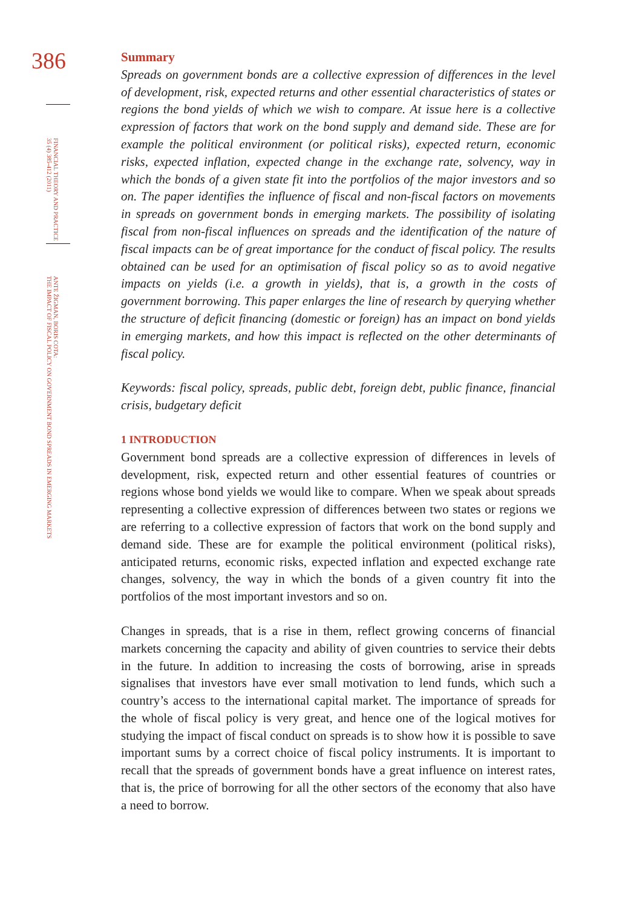386
FINANCIAL THEORY AND PRACTICE
35 (4) 385-412 (2011)
ANTE ŽIGMAN, BORIS COTA:
THE IMPACT OF FISCAL POLICY ON GOVERNMENT BOND SPREADS IN EMERGING MARKETS
Summary
Spreads on government bonds are a collective expression of differences in the level of development, risk, expected returns and other essential characteristics of states or regions the bond yields of which we wish to compare. At issue here is a collective expression of factors that work on the bond supply and demand side. These are for example the political environment (or political risks), expected return, economic risks, expected inflation, expected change in the exchange rate, solvency, way in which the bonds of a given state fit into the portfolios of the major investors and so on. The paper identifies the influence of fiscal and non-fiscal factors on movements in spreads on government bonds in emerging markets. The possibility of isolating fiscal from non-fiscal influences on spreads and the identification of the nature of fiscal impacts can be of great importance for the conduct of fiscal policy. The results obtained can be used for an optimisation of fiscal policy so as to avoid negative impacts on yields (i.e. a growth in yields), that is, a growth in the costs of government borrowing. This paper enlarges the line of research by querying whether the structure of deficit financing (domestic or foreign) has an impact on bond yields in emerging markets, and how this impact is reflected on the other determinants of fiscal policy.
Keywords: fiscal policy, spreads, public debt, foreign debt, public finance, financial crisis, budgetary deficit
1 INTRODUCTION
Government bond spreads are a collective expression of differences in levels of development, risk, expected return and other essential features of countries or regions whose bond yields we would like to compare. When we speak about spreads representing a collective expression of differences between two states or regions we are referring to a collective expression of factors that work on the bond supply and demand side. These are for example the political environment (political risks), anticipated returns, economic risks, expected inflation and expected exchange rate changes, solvency, the way in which the bonds of a given country fit into the portfolios of the most important investors and so on.
Changes in spreads, that is a rise in them, reflect growing concerns of financial markets concerning the capacity and ability of given countries to service their debts in the future. In addition to increasing the costs of borrowing, arise in spreads signalises that investors have ever small motivation to lend funds, which such a country’s access to the international capital market. The importance of spreads for the whole of fiscal policy is very great, and hence one of the logical motives for studying the impact of fiscal conduct on spreads is to show how it is possible to save important sums by a correct choice of fiscal policy instruments. It is important to recall that the spreads of government bonds have a great influence on interest rates, that is, the price of borrowing for all the other sectors of the economy that also have a need to borrow.